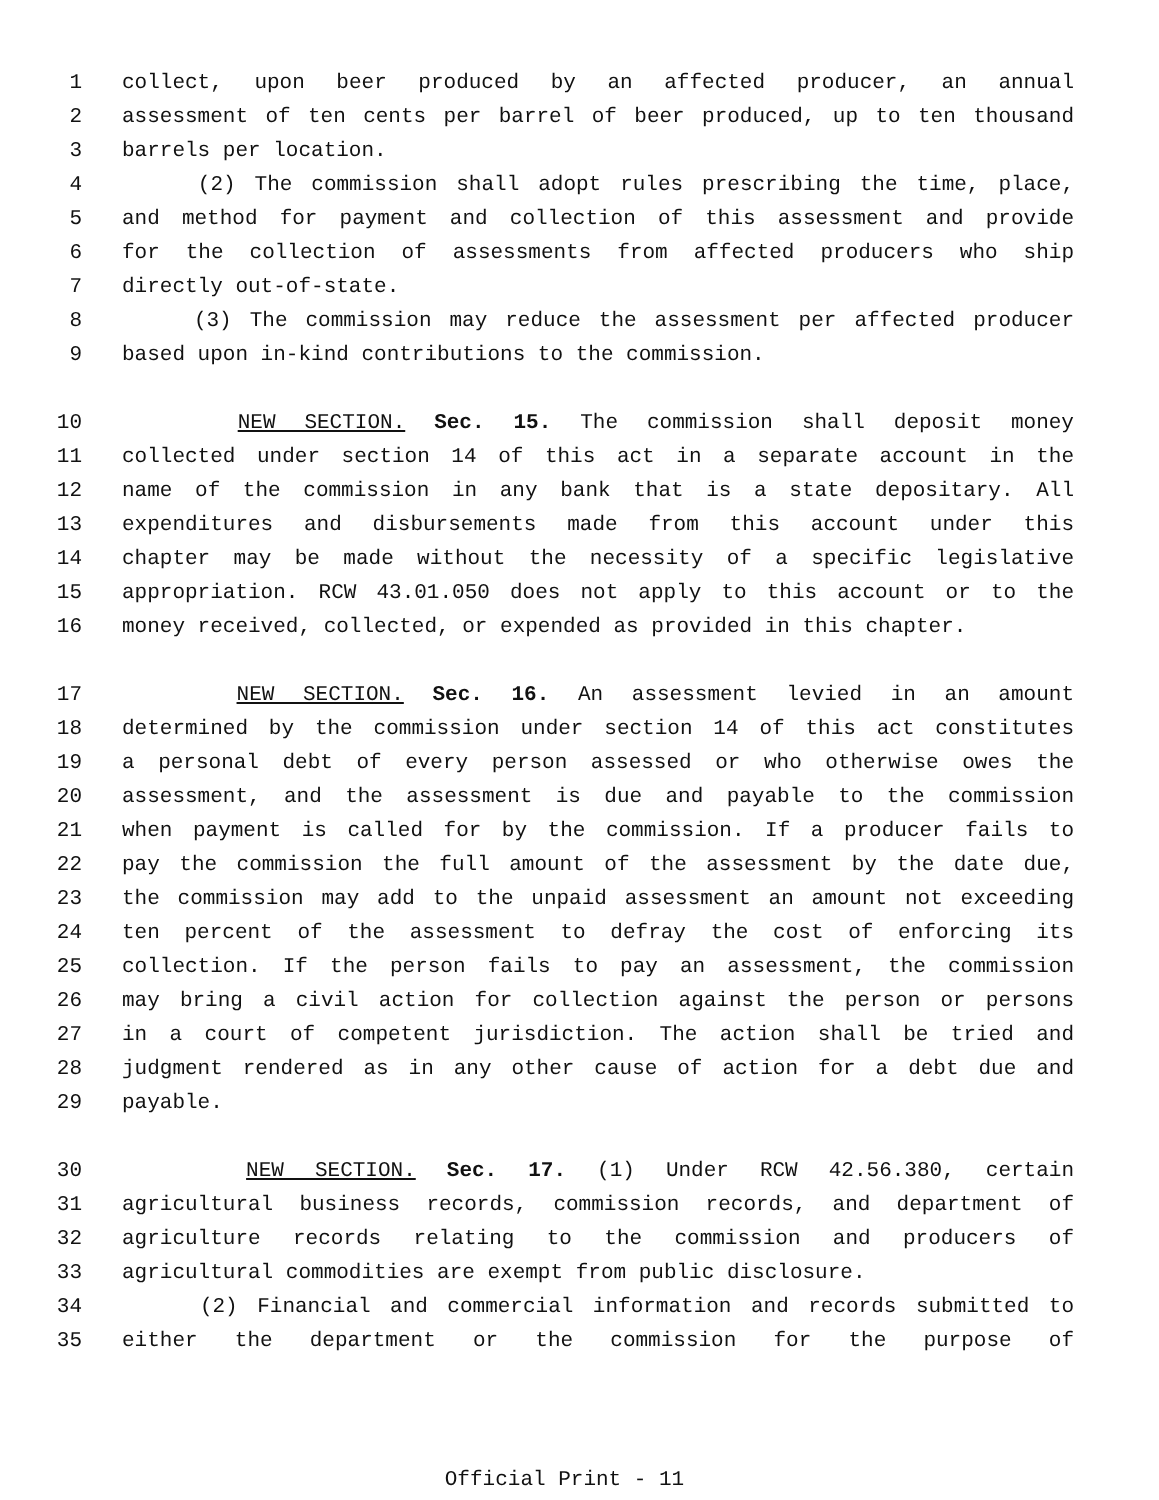1 collect, upon beer produced by an affected producer, an annual
2 assessment of ten cents per barrel of beer produced, up to ten thousand
3 barrels per location.
4 (2) The commission shall adopt rules prescribing the time, place,
5 and method for payment and collection of this assessment and provide
6 for the collection of assessments from affected producers who ship
7 directly out-of-state.
8 (3) The commission may reduce the assessment per affected producer
9 based upon in-kind contributions to the commission.
10 NEW SECTION. Sec. 15. The commission shall deposit money
11 collected under section 14 of this act in a separate account in the
12 name of the commission in any bank that is a state depositary. All
13 expenditures and disbursements made from this account under this
14 chapter may be made without the necessity of a specific legislative
15 appropriation. RCW 43.01.050 does not apply to this account or to the
16 money received, collected, or expended as provided in this chapter.
17 NEW SECTION. Sec. 16. An assessment levied in an amount
18 determined by the commission under section 14 of this act constitutes
19 a personal debt of every person assessed or who otherwise owes the
20 assessment, and the assessment is due and payable to the commission
21 when payment is called for by the commission. If a producer fails to
22 pay the commission the full amount of the assessment by the date due,
23 the commission may add to the unpaid assessment an amount not exceeding
24 ten percent of the assessment to defray the cost of enforcing its
25 collection. If the person fails to pay an assessment, the commission
26 may bring a civil action for collection against the person or persons
27 in a court of competent jurisdiction. The action shall be tried and
28 judgment rendered as in any other cause of action for a debt due and
29 payable.
30 NEW SECTION. Sec. 17. (1) Under RCW 42.56.380, certain
31 agricultural business records, commission records, and department of
32 agriculture records relating to the commission and producers of
33 agricultural commodities are exempt from public disclosure.
34 (2) Financial and commercial information and records submitted to
35 either the department or the commission for the purpose of
Official Print - 11